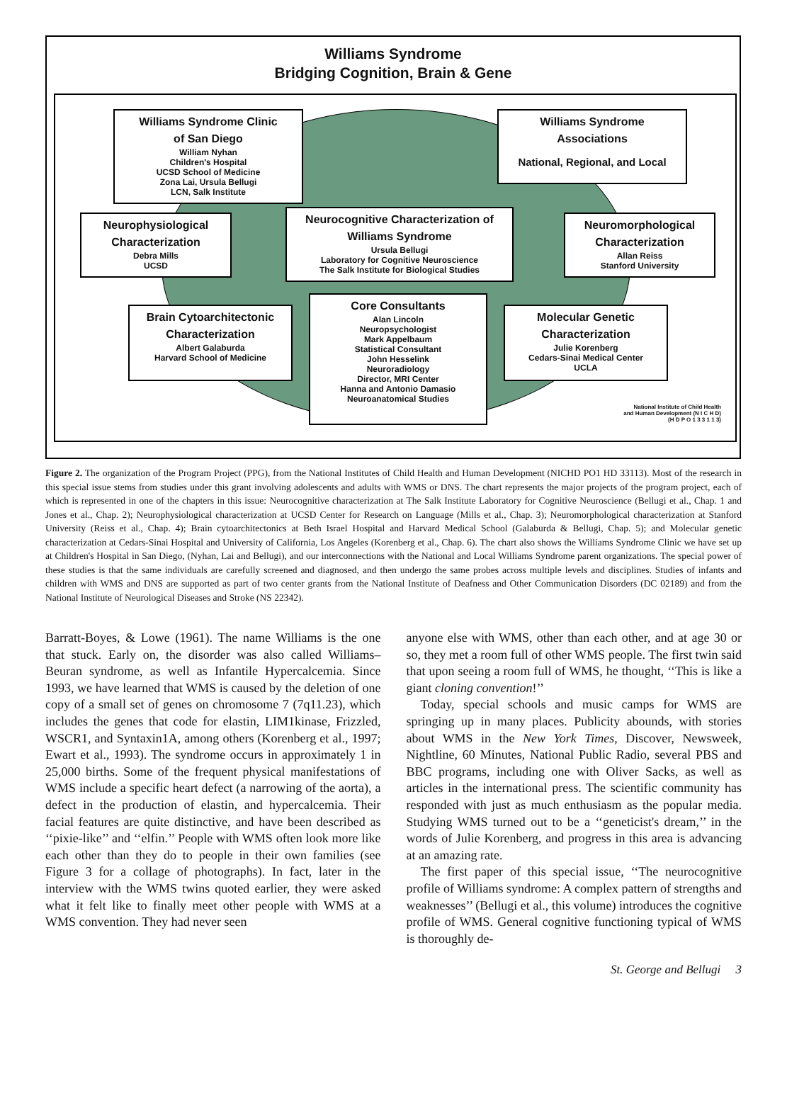Williams Syndrome
Bridging Cognition, Brain & Gene
Williams Syndrome Clinic
of San Diego
William Nyhan
Children's Hospital
UCSD School of Medicine
Zona Lai, Ursula Bellugi
LCN, Salk Institute
Williams Syndrome
Associations
National, Regional, and Local
Neurophysiological
Characterization
Debra Mills
UCSD
Neurocognitive Characterization of
Williams Syndrome
Ursula Bellugi
Laboratory for Cognitive Neuroscience
The Salk Institute for Biological Studies
Neuromorphological
Characterization
Allan Reiss
Stanford University
Brain Cytoarchitectonic
Characterization
Albert Galaburda
Harvard School of Medicine
Core Consultants
Alan Lincoln
Neuropsychologist
Mark Appelbaum
Statistical Consultant
John Hesselink
Neuroradiology
Director, MRI Center
Hanna and Antonio Damasio
Neuroanatomical Studies
Molecular Genetic
Characterization
Julie Korenberg
Cedars-Sinai Medical Center
UCLA
National Institute of Child Health
and Human Development (N I C H D)
(H D P O 1 3 3 1 1 3)
Figure 2. The organization of the Program Project (PPG), from the National Institutes of Child Health and Human Development (NICHD PO1 HD 33113). Most of the research in this special issue stems from studies under this grant involving adolescents and adults with WMS or DNS. The chart represents the major projects of the program project, each of which is represented in one of the chapters in this issue: Neurocognitive characterization at The Salk Institute Laboratory for Cognitive Neuroscience (Bellugi et al., Chap. 1 and Jones et al., Chap. 2); Neurophysiological characterization at UCSD Center for Research on Language (Mills et al., Chap. 3); Neuromorphological characterization at Stanford University (Reiss et al., Chap. 4); Brain cytoarchitectonics at Beth Israel Hospital and Harvard Medical School (Galaburda & Bellugi, Chap. 5); and Molecular genetic characterization at Cedars-Sinai Hospital and University of California, Los Angeles (Korenberg et al., Chap. 6). The chart also shows the Williams Syndrome Clinic we have set up at Children's Hospital in San Diego, (Nyhan, Lai and Bellugi), and our interconnections with the National and Local Williams Syndrome parent organizations. The special power of these studies is that the same individuals are carefully screened and diagnosed, and then undergo the same probes across multiple levels and disciplines. Studies of infants and children with WMS and DNS are supported as part of two center grants from the National Institute of Deafness and Other Communication Disorders (DC 02189) and from the National Institute of Neurological Diseases and Stroke (NS 22342).
Barratt-Boyes, & Lowe (1961). The name Williams is the one that stuck. Early on, the disorder was also called Williams–Beuran syndrome, as well as Infantile Hypercalcemia. Since 1993, we have learned that WMS is caused by the deletion of one copy of a small set of genes on chromosome 7 (7q11.23), which includes the genes that code for elastin, LIM1kinase, Frizzled, WSCR1, and Syntaxin1A, among others (Korenberg et al., 1997; Ewart et al., 1993). The syndrome occurs in approximately 1 in 25,000 births. Some of the frequent physical manifestations of WMS include a specific heart defect (a narrowing of the aorta), a defect in the production of elastin, and hypercalcemia. Their facial features are quite distinctive, and have been described as ‘‘pixie-like’’ and ‘‘elfin.’’ People with WMS often look more like each other than they do to people in their own families (see Figure 3 for a collage of photographs). In fact, later in the interview with the WMS twins quoted earlier, they were asked what it felt like to finally meet other people with WMS at a WMS convention. They had never seen
anyone else with WMS, other than each other, and at age 30 or so, they met a room full of other WMS people. The first twin said that upon seeing a room full of WMS, he thought, ‘‘This is like a giant cloning convention!’’
Today, special schools and music camps for WMS are springing up in many places. Publicity abounds, with stories about WMS in the New York Times, Discover, Newsweek, Nightline, 60 Minutes, National Public Radio, several PBS and BBC programs, including one with Oliver Sacks, as well as articles in the international press. The scientific community has responded with just as much enthusiasm as the popular media. Studying WMS turned out to be a ‘‘geneticist's dream,’’ in the words of Julie Korenberg, and progress in this area is advancing at an amazing rate.
The first paper of this special issue, ‘‘The neurocognitive profile of Williams syndrome: A complex pattern of strengths and weaknesses’’ (Bellugi et al., this volume) introduces the cognitive profile of WMS. General cognitive functioning typical of WMS is thoroughly de-
St. George and Bellugi 3